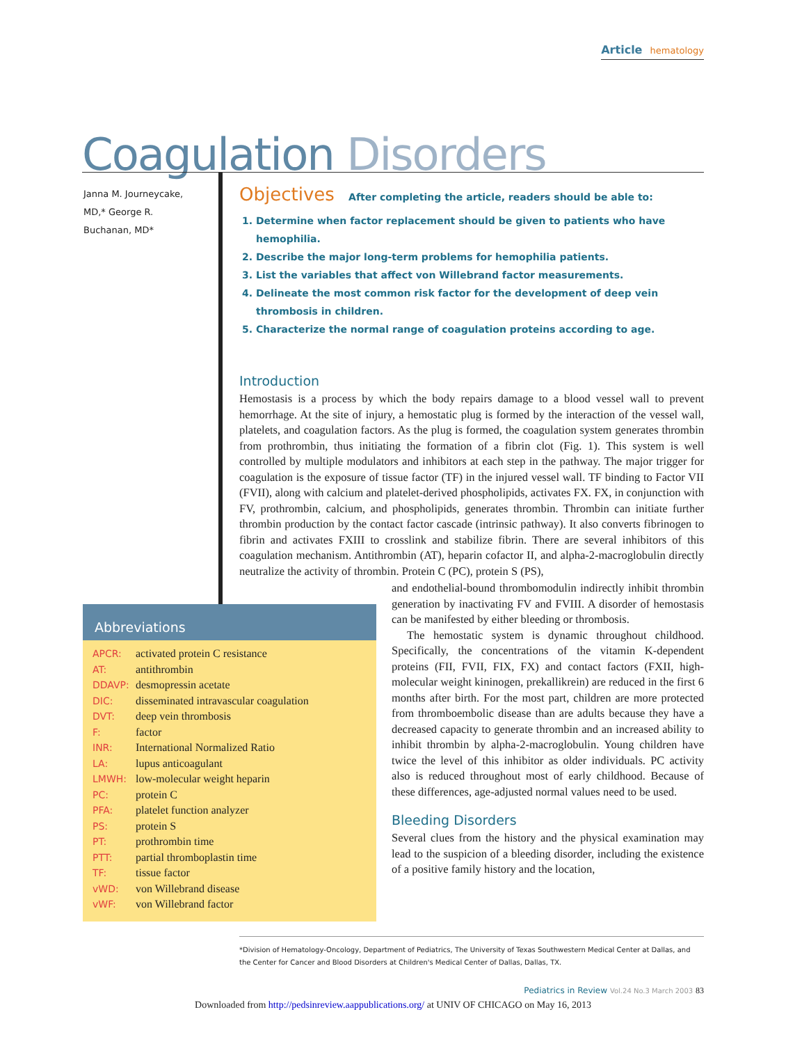Article hematology
Coagulation Disorders
Janna M. Journeycake, MD,* George R. Buchanan, MD*
Objectives After completing the article, readers should be able to:
1. Determine when factor replacement should be given to patients who have hemophilia.
2. Describe the major long-term problems for hemophilia patients.
3. List the variables that affect von Willebrand factor measurements.
4. Delineate the most common risk factor for the development of deep vein thrombosis in children.
5. Characterize the normal range of coagulation proteins according to age.
Introduction
Hemostasis is a process by which the body repairs damage to a blood vessel wall to prevent hemorrhage. At the site of injury, a hemostatic plug is formed by the interaction of the vessel wall, platelets, and coagulation factors. As the plug is formed, the coagulation system generates thrombin from prothrombin, thus initiating the formation of a fibrin clot (Fig. 1). This system is well controlled by multiple modulators and inhibitors at each step in the pathway. The major trigger for coagulation is the exposure of tissue factor (TF) in the injured vessel wall. TF binding to Factor VII (FVII), along with calcium and platelet-derived phospholipids, activates FX. FX, in conjunction with FV, prothrombin, calcium, and phospholipids, generates thrombin. Thrombin can initiate further thrombin production by the contact factor cascade (intrinsic pathway). It also converts fibrinogen to fibrin and activates FXIII to crosslink and stabilize fibrin. There are several inhibitors of this coagulation mechanism. Antithrombin (AT), heparin cofactor II, and alpha-2-macroglobulin directly neutralize the activity of thrombin. Protein C (PC), protein S (PS),
and endothelial-bound thrombomodulin indirectly inhibit thrombin generation by inactivating FV and FVIII. A disorder of hemostasis can be manifested by either bleeding or thrombosis.
The hemostatic system is dynamic throughout childhood. Specifically, the concentrations of the vitamin K-dependent proteins (FII, FVII, FIX, FX) and contact factors (FXII, high-molecular weight kininogen, prekallikrein) are reduced in the first 6 months after birth. For the most part, children are more protected from thromboembolic disease than are adults because they have a decreased capacity to generate thrombin and an increased ability to inhibit thrombin by alpha-2-macroglobulin. Young children have twice the level of this inhibitor as older individuals. PC activity also is reduced throughout most of early childhood. Because of these differences, age-adjusted normal values need to be used.
Bleeding Disorders
Several clues from the history and the physical examination may lead to the suspicion of a bleeding disorder, including the existence of a positive family history and the location,
Abbreviations
| APCR: | activated protein C resistance |
| AT: | antithrombin |
| DDAVP: | desmopressin acetate |
| DIC: | disseminated intravascular coagulation |
| DVT: | deep vein thrombosis |
| F: | factor |
| INR: | International Normalized Ratio |
| LA: | lupus anticoagulant |
| LMWH: | low-molecular weight heparin |
| PC: | protein C |
| PFA: | platelet function analyzer |
| PS: | protein S |
| PT: | prothrombin time |
| PTT: | partial thromboplastin time |
| TF: | tissue factor |
| vWD: | von Willebrand disease |
| vWF: | von Willebrand factor |
*Division of Hematology-Oncology, Department of Pediatrics, The University of Texas Southwestern Medical Center at Dallas, and the Center for Cancer and Blood Disorders at Children's Medical Center of Dallas, Dallas, TX.
Pediatrics in Review Vol.24 No.3 March 2003 83
Downloaded from http://pedsinreview.aappublications.org/ at UNIV OF CHICAGO on May 16, 2013